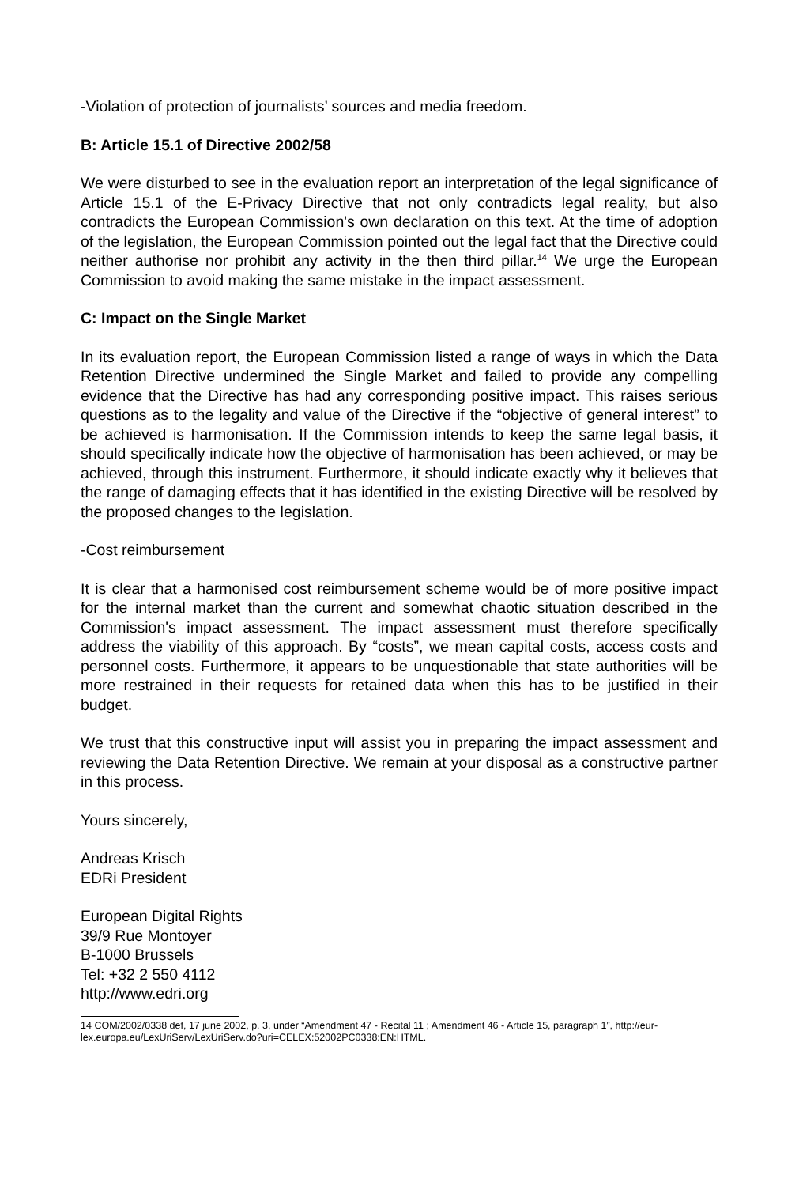-Violation of protection of journalists’ sources and media freedom.
B: Article 15.1 of Directive 2002/58
We were disturbed to see in the evaluation report an interpretation of the legal significance of Article 15.1 of the E-Privacy Directive that not only contradicts legal reality, but also contradicts the European Commission's own declaration on this text. At the time of adoption of the legislation, the European Commission pointed out the legal fact that the Directive could neither authorise nor prohibit any activity in the then third pillar.<sup>14</sup> We urge the European Commission to avoid making the same mistake in the impact assessment.
C: Impact on the Single Market
In its evaluation report, the European Commission listed a range of ways in which the Data Retention Directive undermined the Single Market and failed to provide any compelling evidence that the Directive has had any corresponding positive impact. This raises serious questions as to the legality and value of the Directive if the “objective of general interest” to be achieved is harmonisation. If the Commission intends to keep the same legal basis, it should specifically indicate how the objective of harmonisation has been achieved, or may be achieved, through this instrument. Furthermore, it should indicate exactly why it believes that the range of damaging effects that it has identified in the existing Directive will be resolved by the proposed changes to the legislation.
-Cost reimbursement
It is clear that a harmonised cost reimbursement scheme would be of more positive impact for the internal market than the current and somewhat chaotic situation described in the Commission's impact assessment. The impact assessment must therefore specifically address the viability of this approach. By “costs”, we mean capital costs, access costs and personnel costs. Furthermore, it appears to be unquestionable that state authorities will be more restrained in their requests for retained data when this has to be justified in their budget.
We trust that this constructive input will assist you in preparing the impact assessment and reviewing the Data Retention Directive. We remain at your disposal as a constructive partner in this process.
Yours sincerely,
Andreas Krisch
EDRi President
European Digital Rights
39/9 Rue Montoyer
B-1000 Brussels
Tel: +32 2 550 4112
http://www.edri.org
14 COM/2002/0338 def, 17 june 2002, p. 3, under “Amendment 47 - Recital 11 ; Amendment 46 - Article 15, paragraph 1”, http://eur-lex.europa.eu/LexUriServ/LexUriServ.do?uri=CELEX:52002PC0338:EN:HTML.